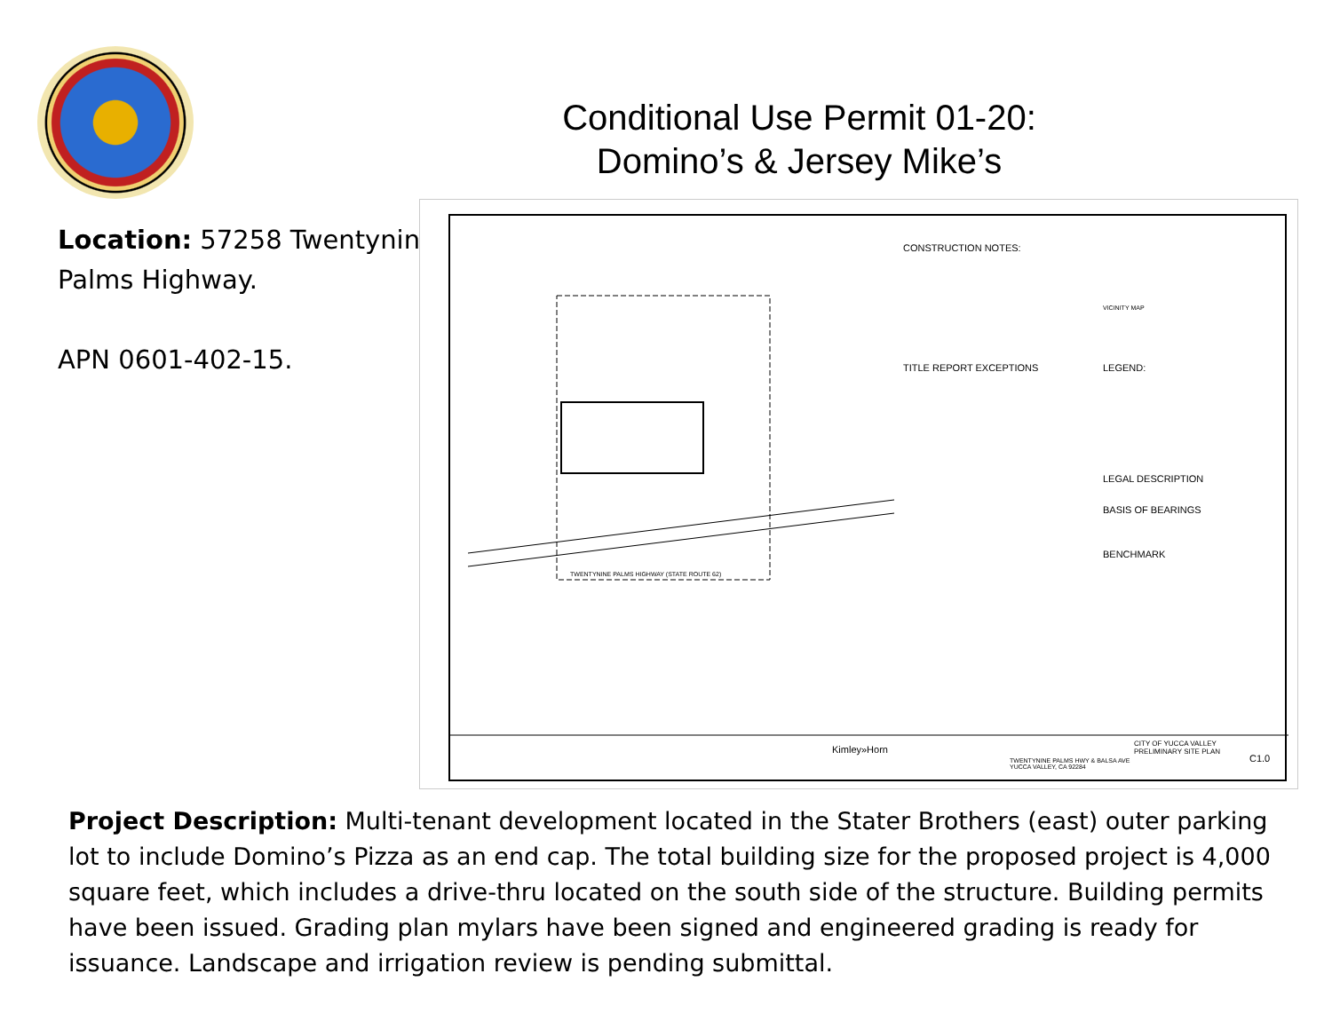Conditional Use Permit 01-20:
Domino’s & Jersey Mike’s
Location: 57258 Twentynine Palms Highway.
APN 0601-402-15.
CONSTRUCTION NOTES:
TITLE REPORT EXCEPTIONS LEGEND:
LEGAL DESCRIPTION
BASIS OF BEARINGS
BENCHMARK
VICINITY MAP
TWENTYNINE PALMS HIGHWAY (STATE ROUTE 62)
Kimley»Horn
TWENTYNINE PALMS HWY & BALSA AVE
YUCCA VALLEY, CA 92284
CITY OF YUCCA VALLEY
PRELIMINARY SITE PLAN
C1.0
Project Description: Multi-tenant development located in the Stater Brothers (east) outer parking lot to include Domino’s Pizza as an end cap. The total building size for the proposed project is 4,000 square feet, which includes a drive-thru located on the south side of the structure. Building permits have been issued. Grading plan mylars have been signed and engineered grading is ready for issuance. Landscape and irrigation review is pending submittal.